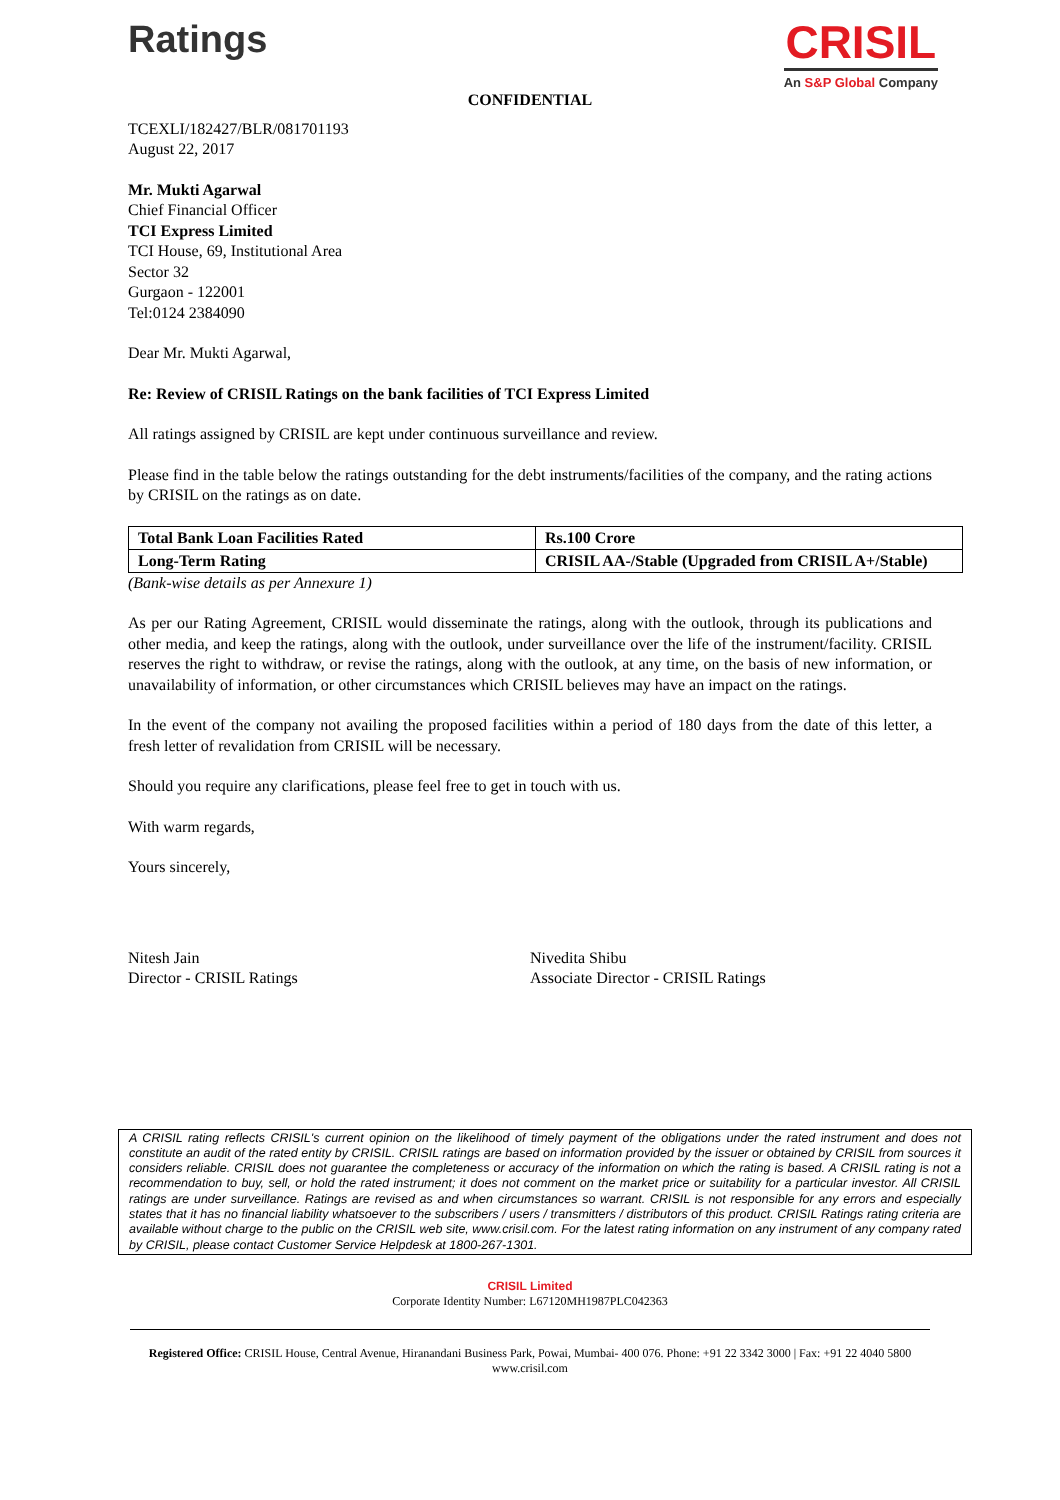Ratings
CRISIL
An S&P Global Company
CONFIDENTIAL
TCEXLI/182427/BLR/081701193
August 22, 2017
Mr. Mukti Agarwal
Chief Financial Officer
TCI Express Limited
TCI House, 69, Institutional Area
Sector 32
Gurgaon - 122001
Tel:0124 2384090
Dear Mr. Mukti Agarwal,
Re: Review of CRISIL Ratings on the bank facilities of TCI Express Limited
All ratings assigned by CRISIL are kept under continuous surveillance and review.
Please find in the table below the ratings outstanding for the debt instruments/facilities of the company, and the rating actions by CRISIL on the ratings as on date.
| Total Bank Loan Facilities Rated | Rs.100 Crore |
| Long-Term Rating | CRISIL AA-/Stable (Upgraded from CRISIL A+/Stable) |
(Bank-wise details as per Annexure 1)
As per our Rating Agreement, CRISIL would disseminate the ratings, along with the outlook, through its publications and other media, and keep the ratings, along with the outlook, under surveillance over the life of the instrument/facility. CRISIL reserves the right to withdraw, or revise the ratings, along with the outlook, at any time, on the basis of new information, or unavailability of information, or other circumstances which CRISIL believes may have an impact on the ratings.
In the event of the company not availing the proposed facilities within a period of 180 days from the date of this letter, a fresh letter of revalidation from CRISIL will be necessary.
Should you require any clarifications, please feel free to get in touch with us.
With warm regards,
Yours sincerely,
Nitesh Jain
Director - CRISIL Ratings
Nivedita Shibu
Associate Director - CRISIL Ratings
A CRISIL rating reflects CRISIL's current opinion on the likelihood of timely payment of the obligations under the rated instrument and does not constitute an audit of the rated entity by CRISIL. CRISIL ratings are based on information provided by the issuer or obtained by CRISIL from sources it considers reliable. CRISIL does not guarantee the completeness or accuracy of the information on which the rating is based. A CRISIL rating is not a recommendation to buy, sell, or hold the rated instrument; it does not comment on the market price or suitability for a particular investor. All CRISIL ratings are under surveillance. Ratings are revised as and when circumstances so warrant. CRISIL is not responsible for any errors and especially states that it has no financial liability whatsoever to the subscribers / users / transmitters / distributors of this product. CRISIL Ratings rating criteria are available without charge to the public on the CRISIL web site, www.crisil.com. For the latest rating information on any instrument of any company rated by CRISIL, please contact Customer Service Helpdesk at 1800-267-1301.
CRISIL Limited
Corporate Identity Number: L67120MH1987PLC042363
Registered Office: CRISIL House, Central Avenue, Hiranandani Business Park, Powai, Mumbai- 400 076. Phone: +91 22 3342 3000 | Fax: +91 22 4040 5800
www.crisil.com